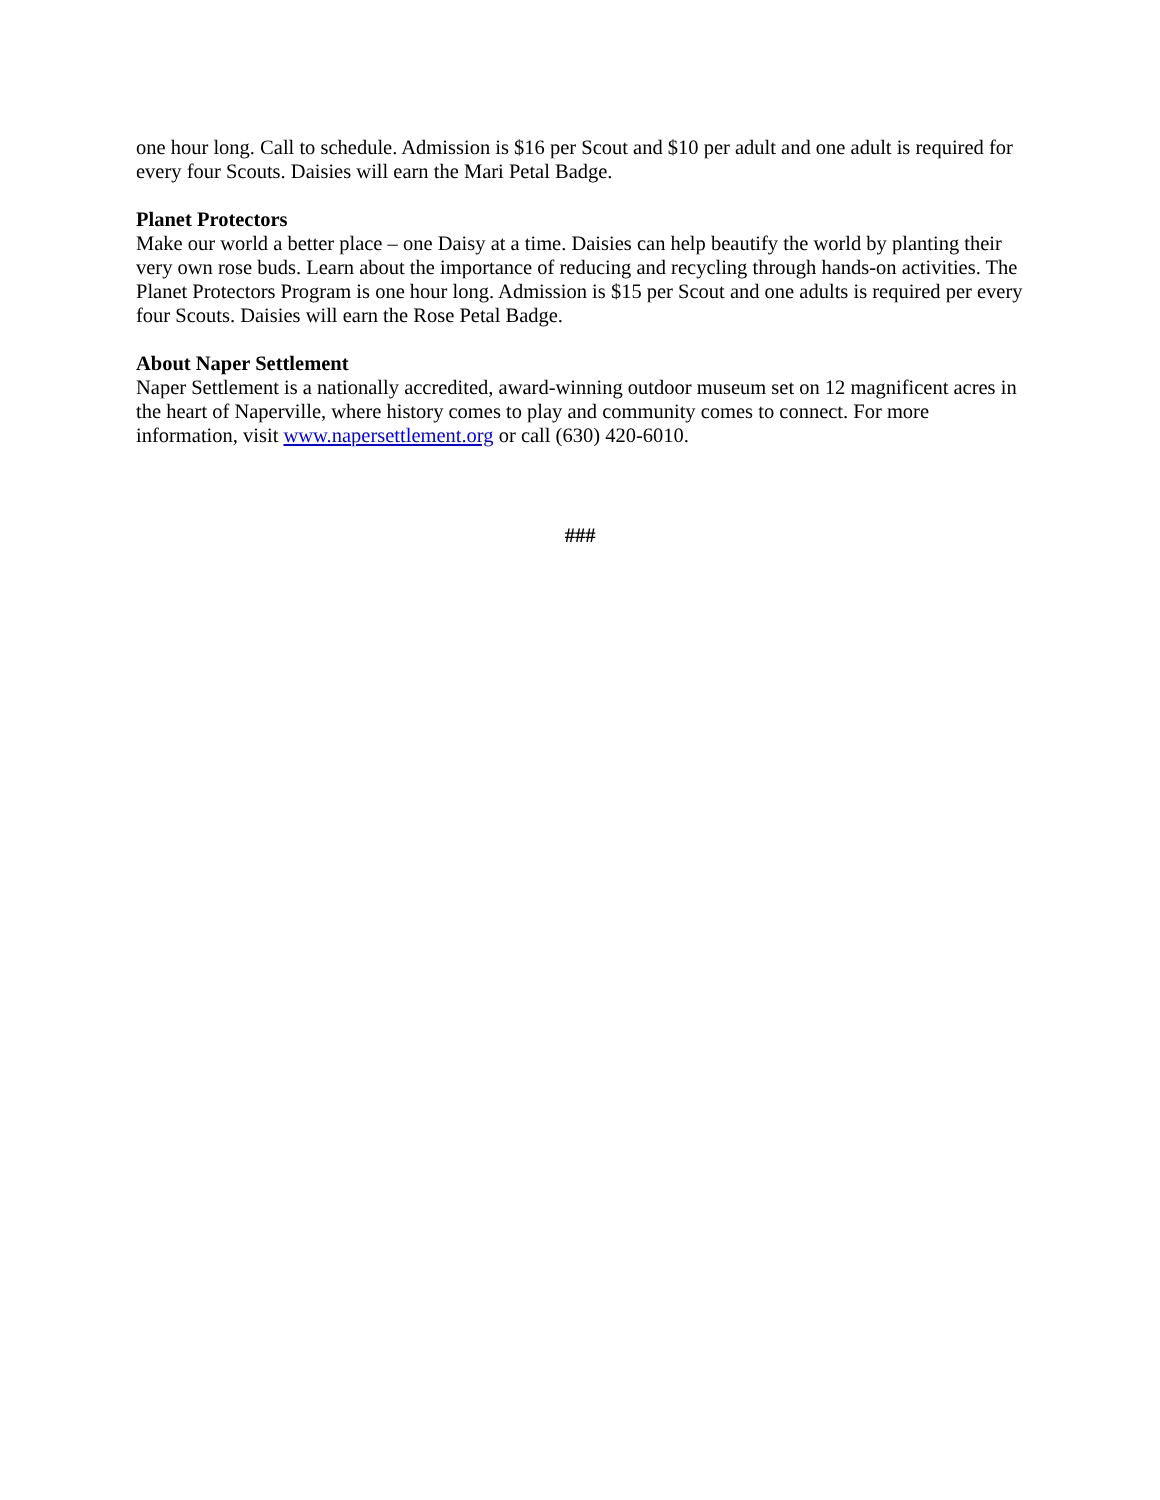one hour long. Call to schedule. Admission is $16 per Scout and $10 per adult and one adult is required for every four Scouts. Daisies will earn the Mari Petal Badge.
Planet Protectors
Make our world a better place – one Daisy at a time. Daisies can help beautify the world by planting their very own rose buds. Learn about the importance of reducing and recycling through hands-on activities. The Planet Protectors Program is one hour long. Admission is $15 per Scout and one adults is required per every four Scouts. Daisies will earn the Rose Petal Badge.
About Naper Settlement
Naper Settlement is a nationally accredited, award-winning outdoor museum set on 12 magnificent acres in the heart of Naperville, where history comes to play and community comes to connect. For more information, visit www.napersettlement.org or call (630) 420-6010.
###